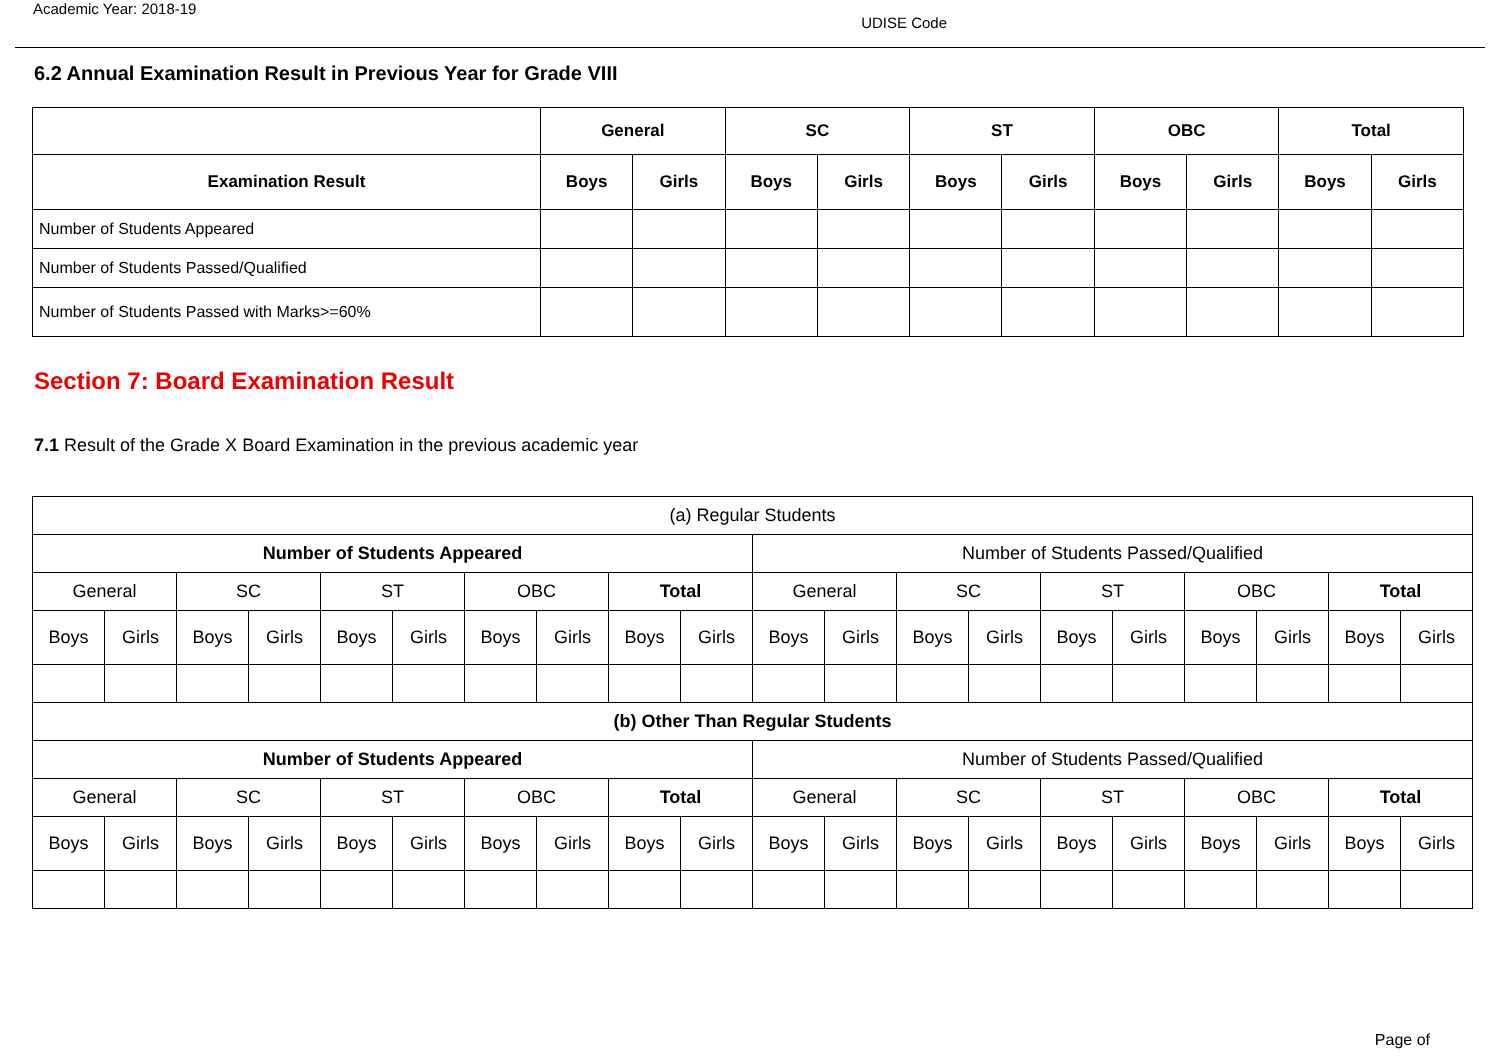Academic Year: 2018-19 UDISE Code
6.2 Annual Examination Result in Previous Year for Grade VIII
| | General | | SC | | ST | | OBC | | Total | |
| --- | --- | --- | --- | --- | --- | --- | --- | --- | --- | --- |
| Examination Result | Boys | Girls | Boys | Girls | Boys | Girls | Boys | Girls | Boys | Girls |
| Number of Students Appeared | | | | | | | | | | |
| Number of Students Passed/Qualified | | | | | | | | | | |
| Number of Students Passed with Marks>=60% | | | | | | | | | | |
Section 7: Board Examination Result
7.1 Result of the Grade X Board Examination in the previous academic year
| (a) Regular Students | | | | | | | | | | | | | | | | | | | |
| --- | --- | --- | --- | --- | --- | --- | --- | --- | --- | --- | --- | --- | --- | --- | --- | --- | --- | --- | --- |
| Number of Students Appeared | | | | | | | | | | Number of Students Passed/Qualified | | | | | | | | | |
| General | | SC | | ST | | OBC | | Total | | General | | SC | | ST | | OBC | | Total | |
| Boys | Girls | Boys | Girls | Boys | Girls | Boys | Girls | Boys | Girls | Boys | Girls | Boys | Girls | Boys | Girls | Boys | Girls | Boys | Girls |
| (b) Other Than Regular Students | | | | | | | | | | | | | | | | | | | |
| Number of Students Appeared | | | | | | | | | | Number of Students Passed/Qualified | | | | | | | | | |
| General | | SC | | ST | | OBC | | Total | | General | | SC | | ST | | OBC | | Total | |
| Boys | Girls | Boys | Girls | Boys | Girls | Boys | Girls | Boys | Girls | Boys | Girls | Boys | Girls | Boys | Girls | Boys | Girls | Boys | Girls |
Page of